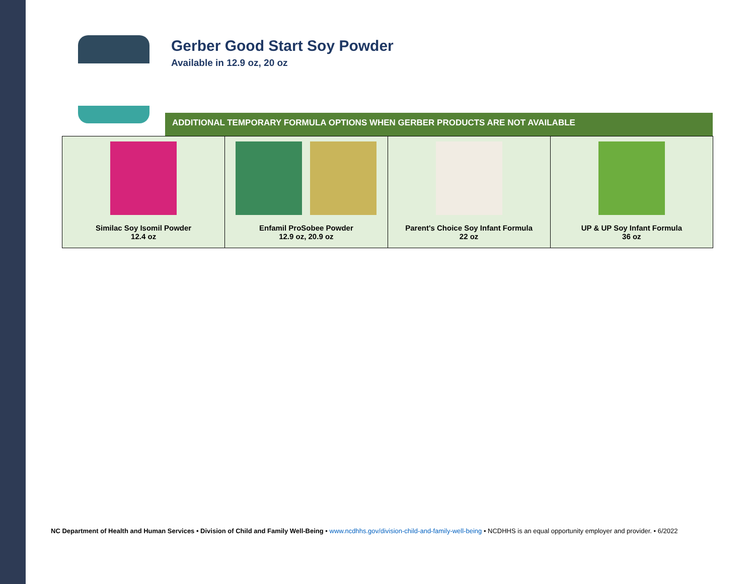Gerber Good Start Soy Powder
Available in 12.9 oz, 20 oz
ADDITIONAL TEMPORARY FORMULA OPTIONS WHEN GERBER PRODUCTS ARE NOT AVAILABLE
| Similac Soy Isomil Powder 12.4 oz | Enfamil ProSobee Powder 12.9 oz, 20.9 oz | Parent's Choice Soy Infant Formula 22 oz | UP & UP Soy Infant Formula 36 oz |
NC Department of Health and Human Services • Division of Child and Family Well-Being • www.ncdhhs.gov/division-child-and-family-well-being • NCDHHS is an equal opportunity employer and provider. • 6/2022